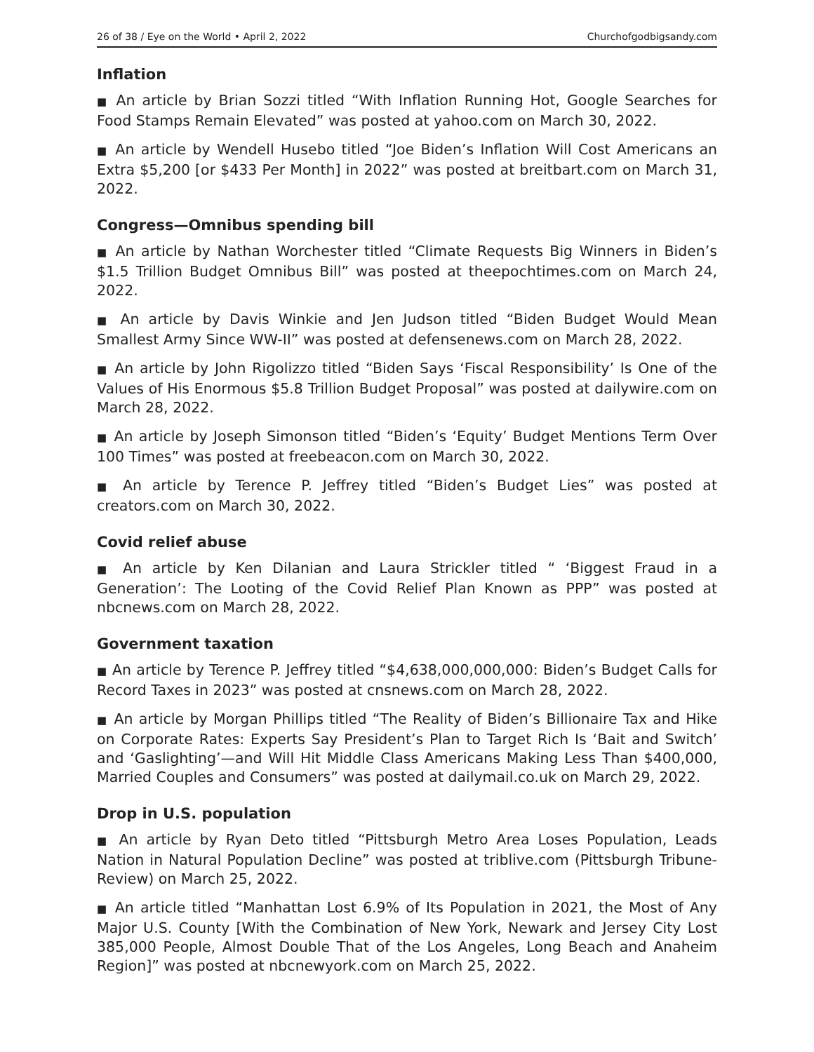26 of 38 / Eye on the World • April 2, 2022 Churchofgodbigsandy.com
Inflation
■ An article by Brian Sozzi titled “With Inflation Running Hot, Google Searches for Food Stamps Remain Elevated” was posted at yahoo.com on March 30, 2022.
■ An article by Wendell Husebo titled “Joe Biden’s Inflation Will Cost Americans an Extra $5,200 [or $433 Per Month] in 2022” was posted at breitbart.com on March 31, 2022.
Congress—Omnibus spending bill
■ An article by Nathan Worchester titled “Climate Requests Big Winners in Biden’s $1.5 Trillion Budget Omnibus Bill” was posted at theepochtimes.com on March 24, 2022.
■ An article by Davis Winkie and Jen Judson titled “Biden Budget Would Mean Smallest Army Since WW-II” was posted at defensenews.com on March 28, 2022.
■ An article by John Rigolizzo titled “Biden Says ‘Fiscal Responsibility’ Is One of the Values of His Enormous $5.8 Trillion Budget Proposal” was posted at dailywire.com on March 28, 2022.
■ An article by Joseph Simonson titled “Biden’s ‘Equity’ Budget Mentions Term Over 100 Times” was posted at freebeacon.com on March 30, 2022.
■ An article by Terence P. Jeffrey titled “Biden’s Budget Lies” was posted at creators.com on March 30, 2022.
Covid relief abuse
■ An article by Ken Dilanian and Laura Strickler titled “ ‘Biggest Fraud in a Generation’: The Looting of the Covid Relief Plan Known as PPP” was posted at nbcnews.com on March 28, 2022.
Government taxation
■ An article by Terence P. Jeffrey titled “$4,638,000,000,000: Biden’s Budget Calls for Record Taxes in 2023” was posted at cnsnews.com on March 28, 2022.
■ An article by Morgan Phillips titled “The Reality of Biden’s Billionaire Tax and Hike on Corporate Rates: Experts Say President’s Plan to Target Rich Is ‘Bait and Switch’ and ‘Gaslighting’—and Will Hit Middle Class Americans Making Less Than $400,000, Married Couples and Consumers” was posted at dailymail.co.uk on March 29, 2022.
Drop in U.S. population
■ An article by Ryan Deto titled “Pittsburgh Metro Area Loses Population, Leads Nation in Natural Population Decline” was posted at triblive.com (Pittsburgh Tribune-Review) on March 25, 2022.
■ An article titled “Manhattan Lost 6.9% of Its Population in 2021, the Most of Any Major U.S. County [With the Combination of New York, Newark and Jersey City Lost 385,000 People, Almost Double That of the Los Angeles, Long Beach and Anaheim Region]” was posted at nbcnewyork.com on March 25, 2022.